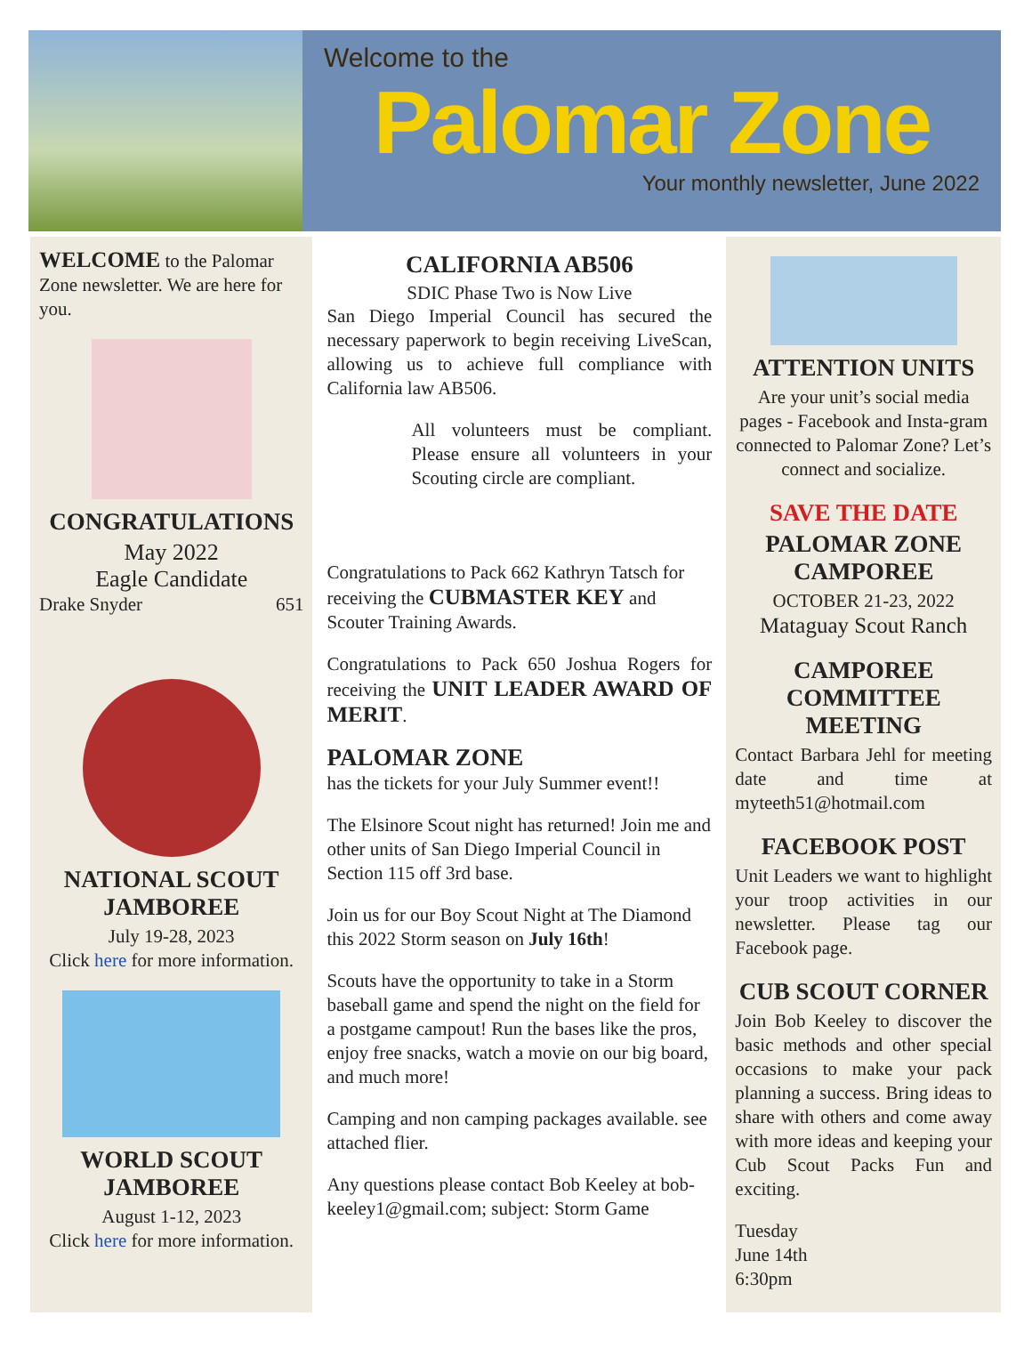Welcome to the
Palomar Zone
Your monthly newsletter, June 2022
WELCOME to the Palomar Zone newsletter. We are here for you.
CONGRATULATIONS
May 2022
Eagle Candidate
Drake Snyder 651
NATIONAL SCOUT JAMBOREE
July 19-28, 2023
Click here for more information.
WORLD SCOUT JAMBOREE
August 1-12, 2023
Click here for more information.
CALIFORNIA AB506
SDIC Phase Two is Now Live
San Diego Imperial Council has secured the necessary paperwork to begin receiving LiveScan, allowing us to achieve full compliance with California law AB506.
All volunteers must be compliant. Please ensure all volunteers in your Scouting circle are compliant.
Congratulations to Pack 662 Kathryn Tatsch for receiving the CUBMASTER KEY and Scouter Training Awards.
Congratulations to Pack 650 Joshua Rogers for receiving the UNIT LEADER AWARD OF MERIT.
PALOMAR ZONE
has the tickets for your July Summer event!!
The Elsinore Scout night has returned! Join me and other units of San Diego Imperial Council in Section 115 off 3rd base.
Join us for our Boy Scout Night at The Diamond this 2022 Storm season on July 16th!
Scouts have the opportunity to take in a Storm baseball game and spend the night on the field for a postgame campout! Run the bases like the pros, enjoy free snacks, watch a movie on our big board, and much more!
Camping and non camping packages available. see attached flier.
Any questions please contact Bob Keeley at bob-keeley1@gmail.com; subject: Storm Game
ATTENTION UNITS
Are your unit’s social media pages - Facebook and Insta-gram connected to Palomar Zone? Let’s connect and socialize.
SAVE THE DATE
PALOMAR ZONE CAMPOREE
OCTOBER 21-23, 2022
Mataguay Scout Ranch
CAMPOREE COMMITTEE MEETING
Contact Barbara Jehl for meeting date and time at myteeth51@hotmail.com
FACEBOOK POST
Unit Leaders we want to highlight your troop activities in our newsletter. Please tag our Facebook page.
CUB SCOUT CORNER
Join Bob Keeley to discover the basic methods and other special occasions to make your pack planning a success. Bring ideas to share with others and come away with more ideas and keeping your Cub Scout Packs Fun and exciting.
Tuesday
June 14th
6:30pm